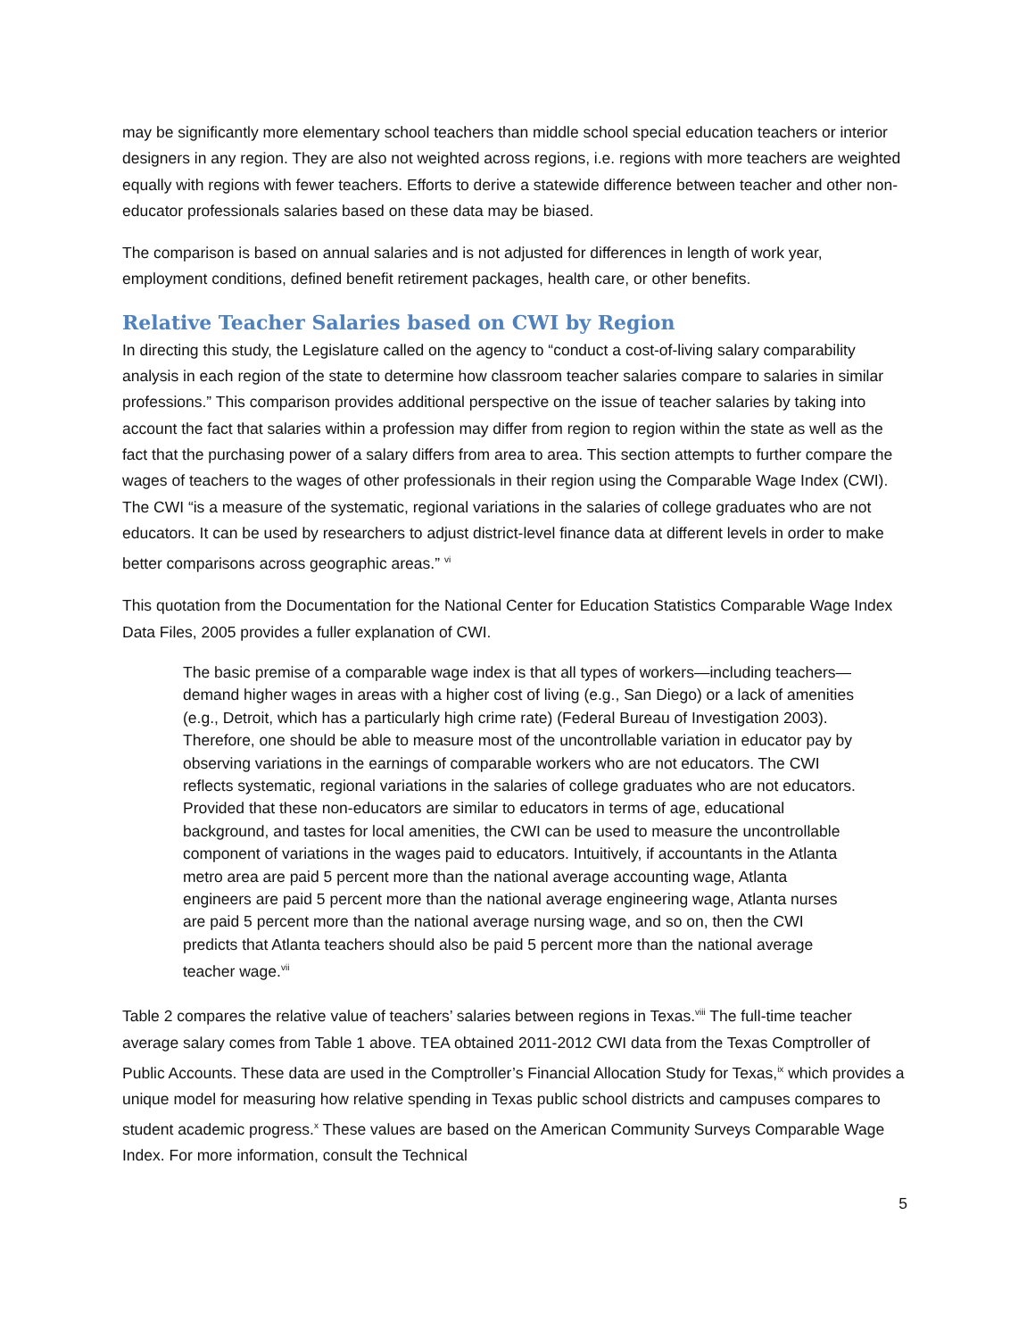may be significantly more elementary school teachers than middle school special education teachers or interior designers in any region. They are also not weighted across regions, i.e. regions with more teachers are weighted equally with regions with fewer teachers. Efforts to derive a statewide difference between teacher and other non-educator professionals salaries based on these data may be biased.
The comparison is based on annual salaries and is not adjusted for differences in length of work year, employment conditions, defined benefit retirement packages, health care, or other benefits.
Relative Teacher Salaries based on CWI by Region
In directing this study, the Legislature called on the agency to “conduct a cost-of-living salary comparability analysis in each region of the state to determine how classroom teacher salaries compare to salaries in similar professions.” This comparison provides additional perspective on the issue of teacher salaries by taking into account the fact that salaries within a profession may differ from region to region within the state as well as the fact that the purchasing power of a salary differs from area to area. This section attempts to further compare the wages of teachers to the wages of other professionals in their region using the Comparable Wage Index (CWI). The CWI “is a measure of the systematic, regional variations in the salaries of college graduates who are not educators. It can be used by researchers to adjust district-level finance data at different levels in order to make better comparisons across geographic areas.” <sup>vi</sup>
This quotation from the Documentation for the National Center for Education Statistics Comparable Wage Index Data Files, 2005 provides a fuller explanation of CWI.
The basic premise of a comparable wage index is that all types of workers—including teachers—demand higher wages in areas with a higher cost of living (e.g., San Diego) or a lack of amenities (e.g., Detroit, which has a particularly high crime rate) (Federal Bureau of Investigation 2003). Therefore, one should be able to measure most of the uncontrollable variation in educator pay by observing variations in the earnings of comparable workers who are not educators. The CWI reflects systematic, regional variations in the salaries of college graduates who are not educators. Provided that these non-educators are similar to educators in terms of age, educational background, and tastes for local amenities, the CWI can be used to measure the uncontrollable component of variations in the wages paid to educators. Intuitively, if accountants in the Atlanta metro area are paid 5 percent more than the national average accounting wage, Atlanta engineers are paid 5 percent more than the national average engineering wage, Atlanta nurses are paid 5 percent more than the national average nursing wage, and so on, then the CWI predicts that Atlanta teachers should also be paid 5 percent more than the national average teacher wage.<sup>vii</sup>
Table 2 compares the relative value of teachers’ salaries between regions in Texas.<sup>viii</sup> The full-time teacher average salary comes from Table 1 above. TEA obtained 2011-2012 CWI data from the Texas Comptroller of Public Accounts. These data are used in the Comptroller’s Financial Allocation Study for Texas,<sup>ix</sup> which provides a unique model for measuring how relative spending in Texas public school districts and campuses compares to student academic progress.<sup>x</sup> These values are based on the American Community Surveys Comparable Wage Index. For more information, consult the Technical
5